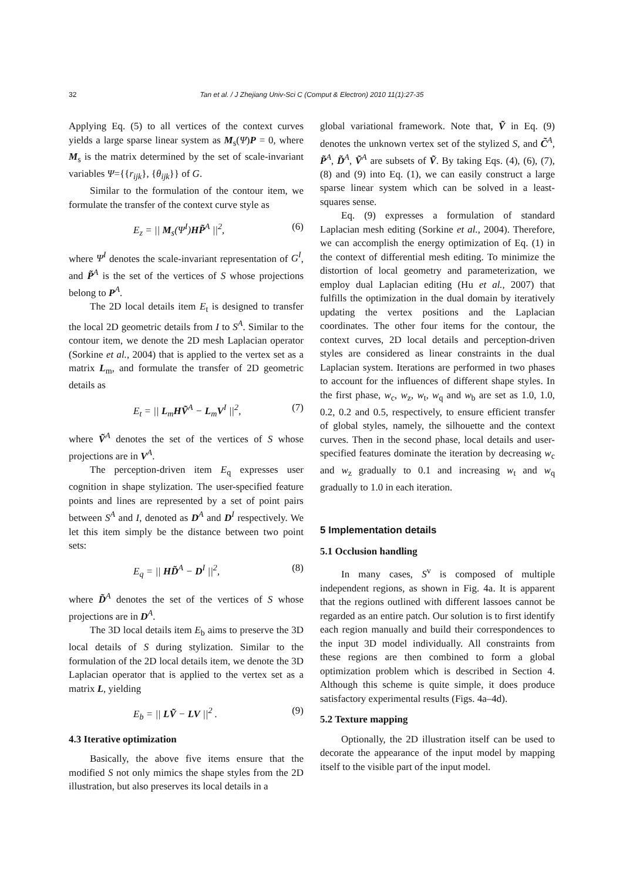32
Tan et al. / J Zhejiang Univ-Sci C (Comput & Electron) 2010 11(1):27-35
Applying Eq. (5) to all vertices of the context curves yields a large sparse linear system as M<sub>s</sub>(Ψ)P = 0, where M<sub>s</sub> is the matrix determined by the set of scale-invariant variables Ψ={{r<sub>ijk</sub>}, {θ<sub>ijk</sub>}} of G.
Similar to the formulation of the contour item, we formulate the transfer of the context curve style as
E<sub>z</sub> = || M<sub>s</sub>(Ψ<sup>I</sup>)HP̃<sup>A</sup> ||<sup>2</sup>, (6)
where Ψ<sup>I</sup> denotes the scale-invariant representation of G<sup>I</sup>, and P̃<sup>A</sup> is the set of the vertices of S whose projections belong to P<sup>A</sup>.
The 2D local details item E<sub>t</sub> is designed to transfer the local 2D geometric details from I to S<sup>A</sup>. Similar to the contour item, we denote the 2D mesh Laplacian operator (Sorkine et al., 2004) that is applied to the vertex set as a matrix L<sub>m</sub>, and formulate the transfer of 2D geometric details as
E<sub>t</sub> = || L<sub>m</sub>HṼ<sup>A</sup> − L<sub>m</sub>V<sup>I</sup> ||<sup>2</sup>, (7)
where Ṽ<sup>A</sup> denotes the set of the vertices of S whose projections are in V<sup>A</sup>.
The perception-driven item E<sub>q</sub> expresses user cognition in shape stylization. The user-specified feature points and lines are represented by a set of point pairs between S<sup>A</sup> and I, denoted as D<sup>A</sup> and D<sup>I</sup> respectively. We let this item simply be the distance between two point sets:
E<sub>q</sub> = || HD̃<sup>A</sup> − D<sup>I</sup> ||<sup>2</sup>, (8)
where D̃<sup>A</sup> denotes the set of the vertices of S whose projections are in D<sup>A</sup>.
The 3D local details item E<sub>b</sub> aims to preserve the 3D local details of S during stylization. Similar to the formulation of the 2D local details item, we denote the 3D Laplacian operator that is applied to the vertex set as a matrix L, yielding
E<sub>b</sub> = || LṼ − LV ||<sup>2</sup> . (9)
4.3 Iterative optimization
Basically, the above five items ensure that the modified S not only mimics the shape styles from the 2D illustration, but also preserves its local details in a
global variational framework. Note that, Ṽ in Eq. (9) denotes the unknown vertex set of the stylized S, and C̃<sup>A</sup>, P̃<sup>A</sup>, D̃<sup>A</sup>, Ṽ<sup>A</sup> are subsets of Ṽ. By taking Eqs. (4), (6), (7), (8) and (9) into Eq. (1), we can easily construct a large sparse linear system which can be solved in a least-squares sense.
Eq. (9) expresses a formulation of standard Laplacian mesh editing (Sorkine et al., 2004). Therefore, we can accomplish the energy optimization of Eq. (1) in the context of differential mesh editing. To minimize the distortion of local geometry and parameterization, we employ dual Laplacian editing (Hu et al., 2007) that fulfills the optimization in the dual domain by iteratively updating the vertex positions and the Laplacian coordinates. The other four items for the contour, the context curves, 2D local details and perception-driven styles are considered as linear constraints in the dual Laplacian system. Iterations are performed in two phases to account for the influences of different shape styles. In the first phase, w<sub>c</sub>, w<sub>z</sub>, w<sub>t</sub>, w<sub>q</sub> and w<sub>b</sub> are set as 1.0, 1.0, 0.2, 0.2 and 0.5, respectively, to ensure efficient transfer of global styles, namely, the silhouette and the context curves. Then in the second phase, local details and user-specified features dominate the iteration by decreasing w<sub>c</sub> and w<sub>z</sub> gradually to 0.1 and increasing w<sub>t</sub> and w<sub>q</sub> gradually to 1.0 in each iteration.
5 Implementation details
5.1 Occlusion handling
In many cases, S<sup>v</sup> is composed of multiple independent regions, as shown in Fig. 4a. It is apparent that the regions outlined with different lassoes cannot be regarded as an entire patch. Our solution is to first identify each region manually and build their correspondences to the input 3D model individually. All constraints from these regions are then combined to form a global optimization problem which is described in Section 4. Although this scheme is quite simple, it does produce satisfactory experimental results (Figs. 4a–4d).
5.2 Texture mapping
Optionally, the 2D illustration itself can be used to decorate the appearance of the input model by mapping itself to the visible part of the input model.